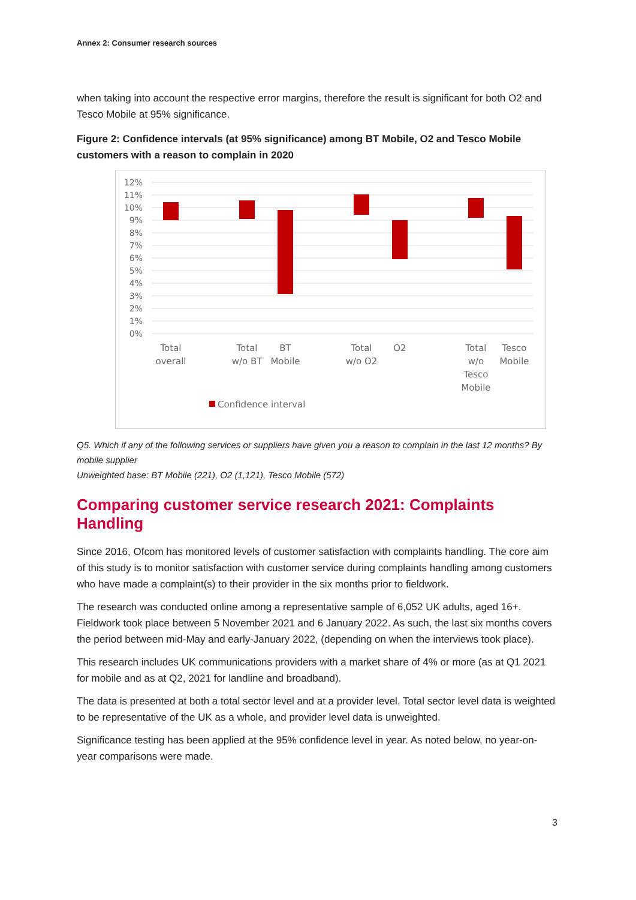Annex 2: Consumer research sources
when taking into account the respective error margins, therefore the result is significant for both O2 and Tesco Mobile at 95% significance.
Figure 2: Confidence intervals (at 95% significance) among BT Mobile, O2 and Tesco Mobile customers with a reason to complain in 2020
12%
11%
10%
9%
8%
7%
6%
5%
4%
3%
2%
1%
0%
Total
overall
Total
w/o BT
BT
Mobile
Total
w/o O2
O2
Total
w/o
Tesco
Mobile
Tesco
Mobile
Confidence interval
Q5. Which if any of the following services or suppliers have given you a reason to complain in the last 12 months? By mobile supplier
Unweighted base: BT Mobile (221), O2 (1,121), Tesco Mobile (572)
Comparing customer service research 2021: Complaints Handling
Since 2016, Ofcom has monitored levels of customer satisfaction with complaints handling. The core aim of this study is to monitor satisfaction with customer service during complaints handling among customers who have made a complaint(s) to their provider in the six months prior to fieldwork.
The research was conducted online among a representative sample of 6,052 UK adults, aged 16+. Fieldwork took place between 5 November 2021 and 6 January 2022. As such, the last six months covers the period between mid-May and early-January 2022, (depending on when the interviews took place).
This research includes UK communications providers with a market share of 4% or more (as at Q1 2021 for mobile and as at Q2, 2021 for landline and broadband).
The data is presented at both a total sector level and at a provider level. Total sector level data is weighted to be representative of the UK as a whole, and provider level data is unweighted.
Significance testing has been applied at the 95% confidence level in year. As noted below, no year-on-year comparisons were made.
3